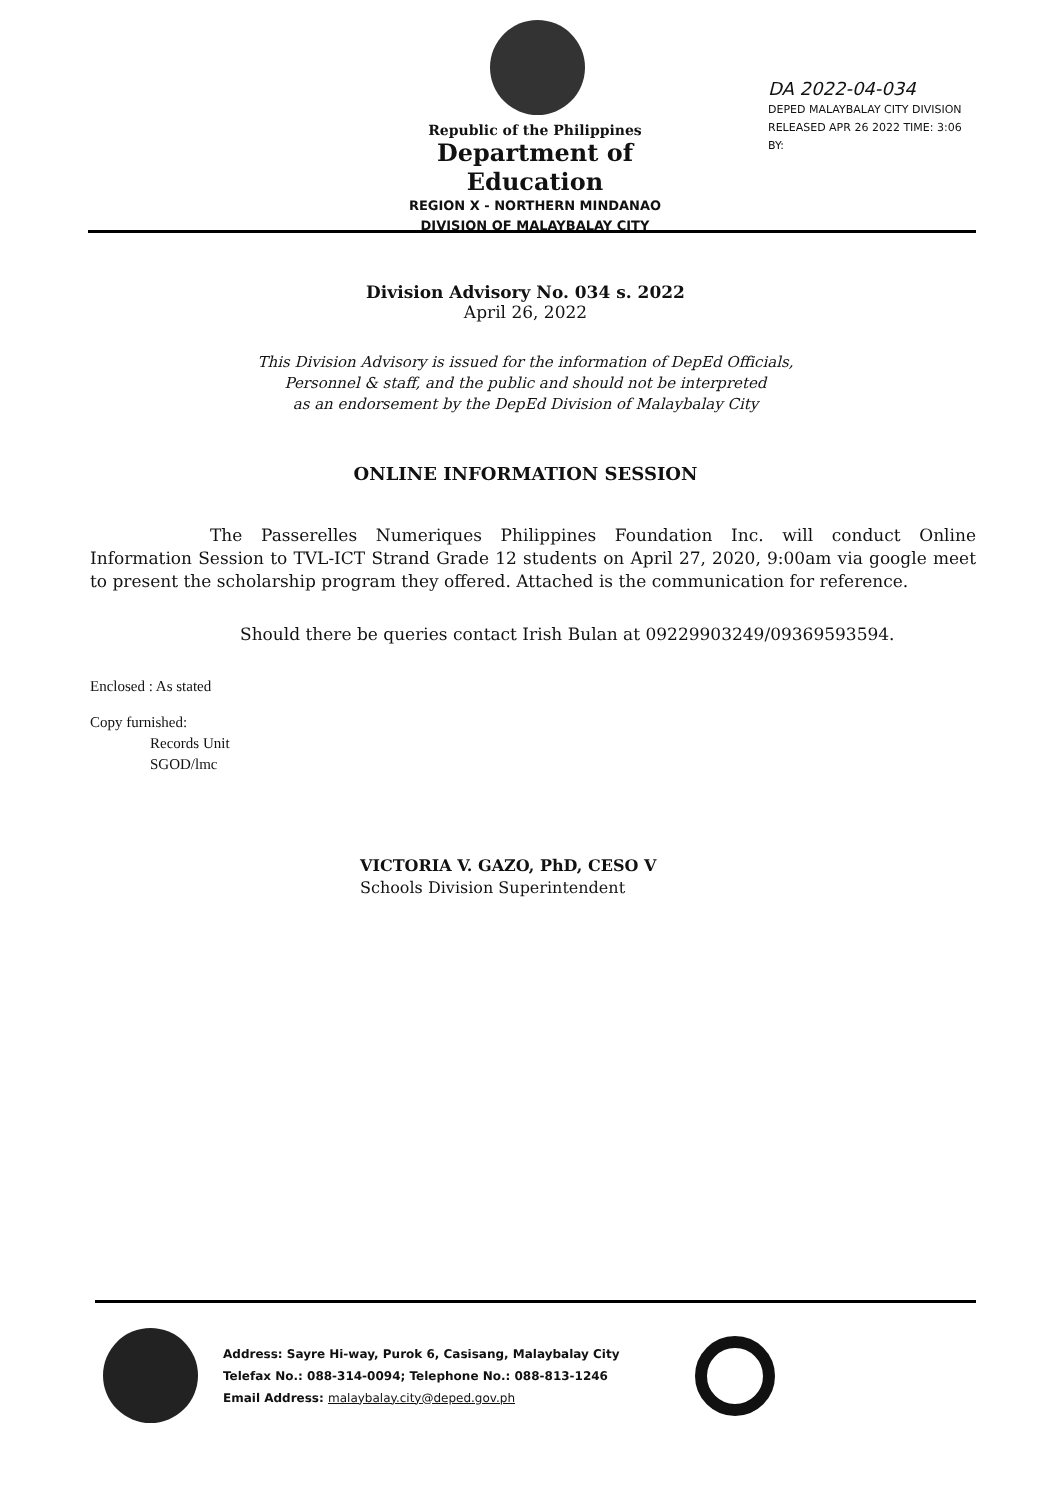Republic of the Philippines
Department of Education
REGION X - NORTHERN MINDANAO
DIVISION OF MALAYBALAY CITY
DA 2022-04-034
DEPED MALAYBALAY CITY DIVISION
RELEASED APR 26 2022 TIME: 3:06
BY:
Division Advisory No. 034 s. 2022
April 26, 2022
This Division Advisory is issued for the information of DepEd Officials,
Personnel & staff, and the public and should not be interpreted
as an endorsement by the DepEd Division of Malaybalay City
ONLINE INFORMATION SESSION
The Passerelles Numeriques Philippines Foundation Inc. will conduct Online Information Session to TVL-ICT Strand Grade 12 students on April 27, 2020, 9:00am via google meet to present the scholarship program they offered. Attached is the communication for reference.
Should there be queries contact Irish Bulan at 09229903249/09369593594.
Enclosed : As stated
Copy furnished:
Records Unit
SGOD/lmc
VICTORIA V. GAZO, PhD, CESO V
Schools Division Superintendent
Address: Sayre Hi-way, Purok 6, Casisang, Malaybalay City
Telefax No.: 088-314-0094; Telephone No.: 088-813-1246
Email Address: malaybalay.city@deped.gov.ph